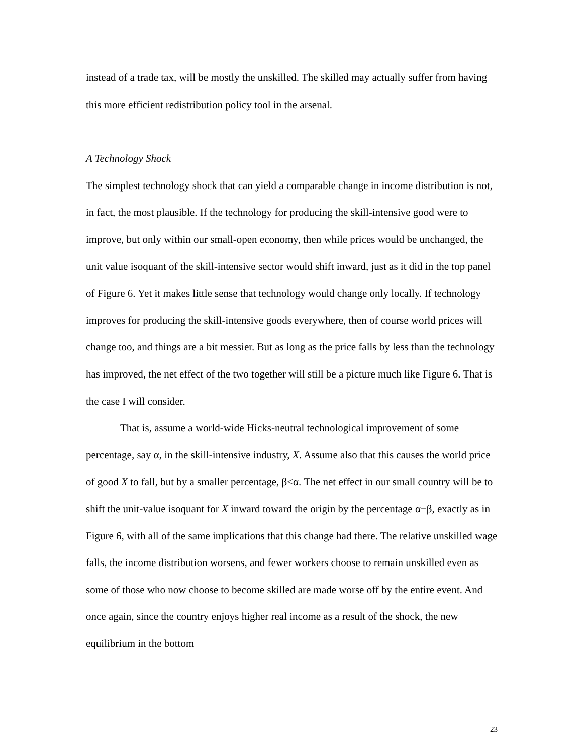instead of a trade tax, will be mostly the unskilled. The skilled may actually suffer from having this more efficient redistribution policy tool in the arsenal.
A Technology Shock
The simplest technology shock that can yield a comparable change in income distribution is not, in fact, the most plausible. If the technology for producing the skill-intensive good were to improve, but only within our small-open economy, then while prices would be unchanged, the unit value isoquant of the skill-intensive sector would shift inward, just as it did in the top panel of Figure 6. Yet it makes little sense that technology would change only locally. If technology improves for producing the skill-intensive goods everywhere, then of course world prices will change too, and things are a bit messier. But as long as the price falls by less than the technology has improved, the net effect of the two together will still be a picture much like Figure 6. That is the case I will consider.
That is, assume a world-wide Hicks-neutral technological improvement of some percentage, say α, in the skill-intensive industry, X. Assume also that this causes the world price of good X to fall, but by a smaller percentage, β<α. The net effect in our small country will be to shift the unit-value isoquant for X inward toward the origin by the percentage α−β, exactly as in Figure 6, with all of the same implications that this change had there. The relative unskilled wage falls, the income distribution worsens, and fewer workers choose to remain unskilled even as some of those who now choose to become skilled are made worse off by the entire event. And once again, since the country enjoys higher real income as a result of the shock, the new equilibrium in the bottom
23